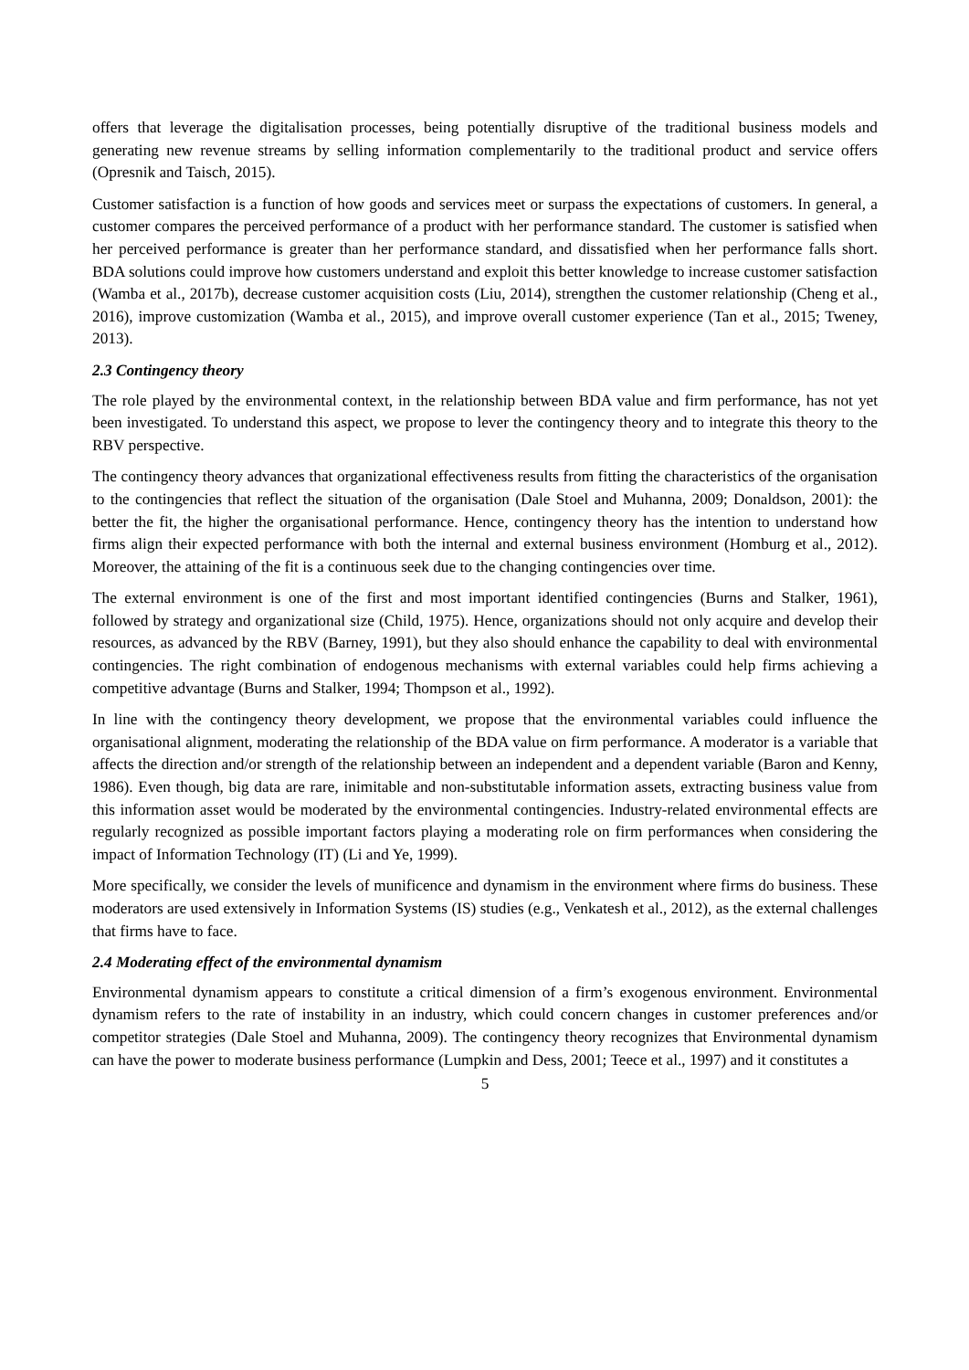offers that leverage the digitalisation processes, being potentially disruptive of the traditional business models and generating new revenue streams by selling information complementarily to the traditional product and service offers (Opresnik and Taisch, 2015).
Customer satisfaction is a function of how goods and services meet or surpass the expectations of customers. In general, a customer compares the perceived performance of a product with her performance standard. The customer is satisfied when her perceived performance is greater than her performance standard, and dissatisfied when her performance falls short. BDA solutions could improve how customers understand and exploit this better knowledge to increase customer satisfaction (Wamba et al., 2017b), decrease customer acquisition costs (Liu, 2014), strengthen the customer relationship (Cheng et al., 2016), improve customization (Wamba et al., 2015), and improve overall customer experience (Tan et al., 2015; Tweney, 2013).
2.3 Contingency theory
The role played by the environmental context, in the relationship between BDA value and firm performance, has not yet been investigated. To understand this aspect, we propose to lever the contingency theory and to integrate this theory to the RBV perspective.
The contingency theory advances that organizational effectiveness results from fitting the characteristics of the organisation to the contingencies that reflect the situation of the organisation (Dale Stoel and Muhanna, 2009; Donaldson, 2001): the better the fit, the higher the organisational performance. Hence, contingency theory has the intention to understand how firms align their expected performance with both the internal and external business environment (Homburg et al., 2012). Moreover, the attaining of the fit is a continuous seek due to the changing contingencies over time.
The external environment is one of the first and most important identified contingencies (Burns and Stalker, 1961), followed by strategy and organizational size (Child, 1975). Hence, organizations should not only acquire and develop their resources, as advanced by the RBV (Barney, 1991), but they also should enhance the capability to deal with environmental contingencies. The right combination of endogenous mechanisms with external variables could help firms achieving a competitive advantage (Burns and Stalker, 1994; Thompson et al., 1992).
In line with the contingency theory development, we propose that the environmental variables could influence the organisational alignment, moderating the relationship of the BDA value on firm performance. A moderator is a variable that affects the direction and/or strength of the relationship between an independent and a dependent variable (Baron and Kenny, 1986). Even though, big data are rare, inimitable and non-substitutable information assets, extracting business value from this information asset would be moderated by the environmental contingencies. Industry-related environmental effects are regularly recognized as possible important factors playing a moderating role on firm performances when considering the impact of Information Technology (IT) (Li and Ye, 1999).
More specifically, we consider the levels of munificence and dynamism in the environment where firms do business. These moderators are used extensively in Information Systems (IS) studies (e.g., Venkatesh et al., 2012), as the external challenges that firms have to face.
2.4 Moderating effect of the environmental dynamism
Environmental dynamism appears to constitute a critical dimension of a firm’s exogenous environment. Environmental dynamism refers to the rate of instability in an industry, which could concern changes in customer preferences and/or competitor strategies (Dale Stoel and Muhanna, 2009). The contingency theory recognizes that Environmental dynamism can have the power to moderate business performance (Lumpkin and Dess, 2001; Teece et al., 1997) and it constitutes a
5